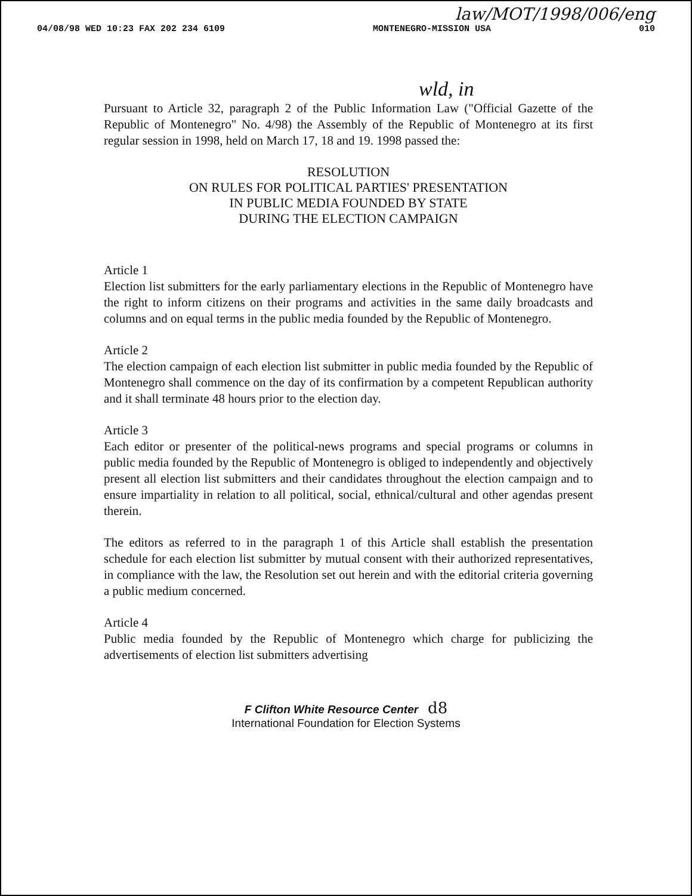04/08/98 WED 10:23 FAX 202 234 6109 MONTENEGRO-MISSION USA 010
law/MOT/1998/006/eng
wld, in
Pursuant to Article 32, paragraph 2 of the Public Information Law ("Official Gazette of the Republic of Montenegro" No. 4/98) the Assembly of the Republic of Montenegro at its first regular session in 1998, held on March 17, 18 and 19. 1998 passed the:
RESOLUTION
ON RULES FOR POLITICAL PARTIES' PRESENTATION
IN PUBLIC MEDIA FOUNDED BY STATE
DURING THE ELECTION CAMPAIGN
Article 1
Election list submitters for the early parliamentary elections in the Republic of Montenegro have the right to inform citizens on their programs and activities in the same daily broadcasts and columns and on equal terms in the public media founded by the Republic of Montenegro.
Article 2
The election campaign of each election list submitter in public media founded by the Republic of Montenegro shall commence on the day of its confirmation by a competent Republican authority and it shall terminate 48 hours prior to the election day.
Article 3
Each editor or presenter of the political-news programs and special programs or columns in public media founded by the Republic of Montenegro is obliged to independently and objectively present all election list submitters and their candidates throughout the election campaign and to ensure impartiality in relation to all political, social, ethnical/cultural and other agendas present therein.
The editors as referred to in the paragraph 1 of this Article shall establish the presentation schedule for each election list submitter by mutual consent with their authorized representatives, in compliance with the law, the Resolution set out herein and with the editorial criteria governing a public medium concerned.
Article 4
Public media founded by the Republic of Montenegro which charge for publicizing the advertisements of election list submitters advertising
F Clifton White Resource Center d8
International Foundation for Election Systems